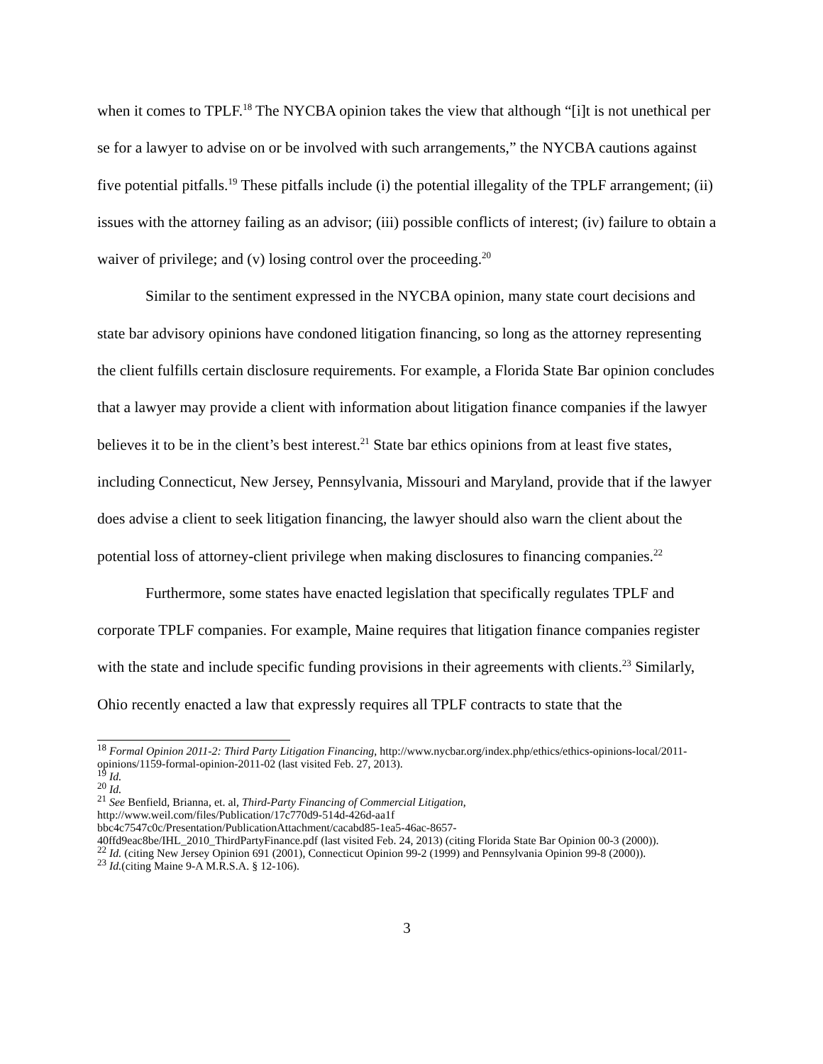when it comes to TPLF.<sup>18</sup> The NYCBA opinion takes the view that although “[i]t is not unethical per se for a lawyer to advise on or be involved with such arrangements,” the NYCBA cautions against five potential pitfalls.<sup>19</sup> These pitfalls include (i) the potential illegality of the TPLF arrangement; (ii) issues with the attorney failing as an advisor; (iii) possible conflicts of interest; (iv) failure to obtain a waiver of privilege; and (v) losing control over the proceeding.<sup>20</sup>
Similar to the sentiment expressed in the NYCBA opinion, many state court decisions and state bar advisory opinions have condoned litigation financing, so long as the attorney representing the client fulfills certain disclosure requirements. For example, a Florida State Bar opinion concludes that a lawyer may provide a client with information about litigation finance companies if the lawyer believes it to be in the client’s best interest.<sup>21</sup> State bar ethics opinions from at least five states, including Connecticut, New Jersey, Pennsylvania, Missouri and Maryland, provide that if the lawyer does advise a client to seek litigation financing, the lawyer should also warn the client about the potential loss of attorney-client privilege when making disclosures to financing companies.<sup>22</sup>
Furthermore, some states have enacted legislation that specifically regulates TPLF and corporate TPLF companies. For example, Maine requires that litigation finance companies register with the state and include specific funding provisions in their agreements with clients.<sup>23</sup> Similarly, Ohio recently enacted a law that expressly requires all TPLF contracts to state that the
<sup>18</sup> Formal Opinion 2011-2: Third Party Litigation Financing, http://www.nycbar.org/index.php/ethics/ethics-opinions-local/2011-opinions/1159-formal-opinion-2011-02 (last visited Feb. 27, 2013).
<sup>19</sup> Id.
<sup>20</sup> Id.
<sup>21</sup> See Benfield, Brianna, et. al, Third-Party Financing of Commercial Litigation,
http://www.weil.com/files/Publication/17c770d9-514d-426d-aa1f
bbc4c7547c0c/Presentation/PublicationAttachment/cacabd85-1ea5-46ac-8657-
40ffd9eac8be/IHL_2010_ThirdPartyFinance.pdf (last visited Feb. 24, 2013) (citing Florida State Bar Opinion 00-3 (2000)).
<sup>22</sup> Id. (citing New Jersey Opinion 691 (2001), Connecticut Opinion 99-2 (1999) and Pennsylvania Opinion 99-8 (2000)).
<sup>23</sup> Id.(citing Maine 9-A M.R.S.A. § 12-106).
3